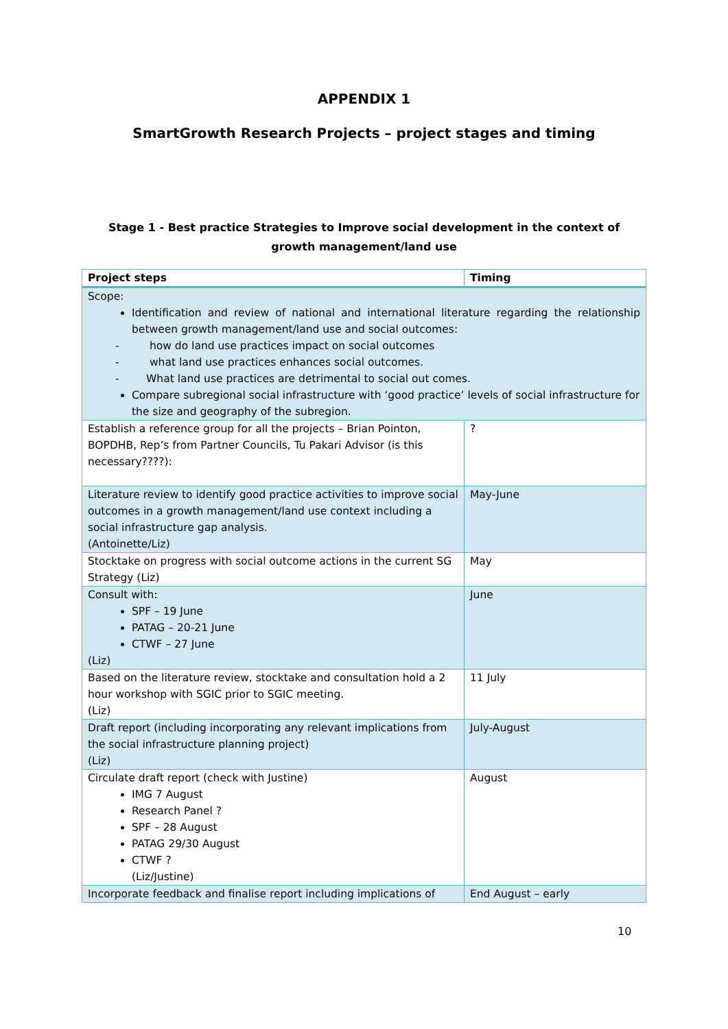APPENDIX 1
SmartGrowth Research Projects – project stages and timing
Stage 1 - Best practice Strategies to Improve social development in the context of growth management/land use
| Project steps | Timing |
| --- | --- |
| Scope: Identification and review of national and international literature regarding the relationship between growth management/land use and social outcomes: - how do land use practices impact on social outcomes - what land use practices enhances social outcomes. - What land use practices are detrimental to social out comes. Compare subregional social infrastructure with ‘good practice’ levels of social infrastructure for the size and geography of the subregion. | |
| Establish a reference group for all the projects – Brian Pointon, BOPDHB, Rep’s from Partner Councils, Tu Pakari Advisor (is this necessary????): | ? |
| Literature review to identify good practice activities to improve social outcomes in a growth management/land use context including a social infrastructure gap analysis. (Antoinette/Liz) | May-June |
| Stocktake on progress with social outcome actions in the current SG Strategy (Liz) | May |
| Consult with: SPF – 19 June PATAG – 20-21 June CTWF – 27 June (Liz) | June |
| Based on the literature review, stocktake and consultation hold a 2 hour workshop with SGIC prior to SGIC meeting. (Liz) | 11 July |
| Draft report (including incorporating any relevant implications from the social infrastructure planning project) (Liz) | July-August |
| Circulate draft report (check with Justine) IMG 7 August Research Panel ? SPF – 28 August PATAG 29/30 August CTWF ? (Liz/Justine) | August |
| Incorporate feedback and finalise report including implications of | End August – early |
10